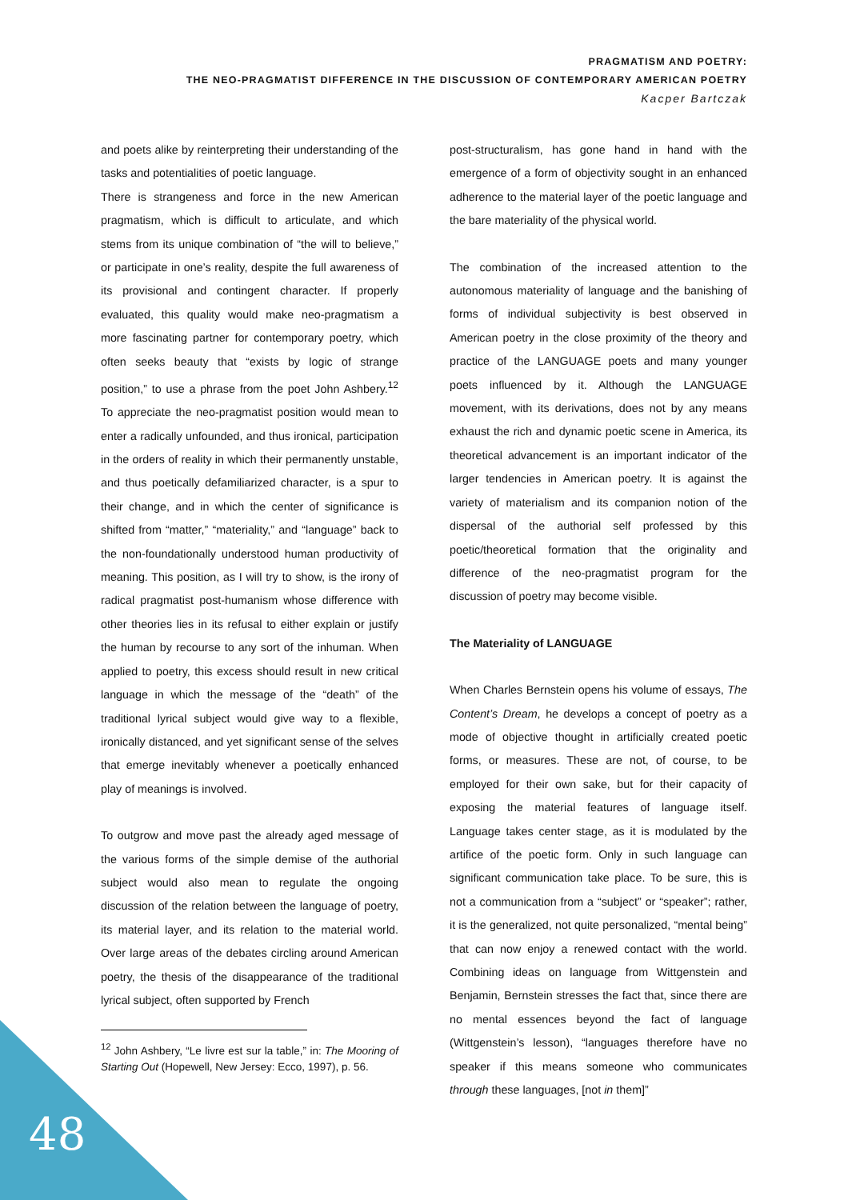PRAGMATISM AND POETRY:
THE NEO-PRAGMATIST DIFFERENCE IN THE DISCUSSION OF CONTEMPORARY AMERICAN POETRY
Kacper Bartczak
and poets alike by reinterpreting their understanding of the tasks and potentialities of poetic language.
There is strangeness and force in the new American pragmatism, which is difficult to articulate, and which stems from its unique combination of “the will to believe,” or participate in one’s reality, despite the full awareness of its provisional and contingent character. If properly evaluated, this quality would make neo-pragmatism a more fascinating partner for contemporary poetry, which often seeks beauty that “exists by logic of strange position,” to use a phrase from the poet John Ashbery.<sup>12</sup> To appreciate the neo-pragmatist position would mean to enter a radically unfounded, and thus ironical, participation in the orders of reality in which their permanently unstable, and thus poetically defamiliarized character, is a spur to their change, and in which the center of significance is shifted from “matter,” “materiality,” and “language” back to the non-foundationally understood human productivity of meaning. This position, as I will try to show, is the irony of radical pragmatist post-humanism whose difference with other theories lies in its refusal to either explain or justify the human by recourse to any sort of the inhuman. When applied to poetry, this excess should result in new critical language in which the message of the “death” of the traditional lyrical subject would give way to a flexible, ironically distanced, and yet significant sense of the selves that emerge inevitably whenever a poetically enhanced play of meanings is involved.
To outgrow and move past the already aged message of the various forms of the simple demise of the authorial subject would also mean to regulate the ongoing discussion of the relation between the language of poetry, its material layer, and its relation to the material world. Over large areas of the debates circling around American poetry, the thesis of the disappearance of the traditional lyrical subject, often supported by French
<sup>12</sup> John Ashbery, “Le livre est sur la table,” in: The Mooring of Starting Out (Hopewell, New Jersey: Ecco, 1997), p. 56.
post-structuralism, has gone hand in hand with the emergence of a form of objectivity sought in an enhanced adherence to the material layer of the poetic language and the bare materiality of the physical world.
The combination of the increased attention to the autonomous materiality of language and the banishing of forms of individual subjectivity is best observed in American poetry in the close proximity of the theory and practice of the LANGUAGE poets and many younger poets influenced by it. Although the LANGUAGE movement, with its derivations, does not by any means exhaust the rich and dynamic poetic scene in America, its theoretical advancement is an important indicator of the larger tendencies in American poetry. It is against the variety of materialism and its companion notion of the dispersal of the authorial self professed by this poetic/theoretical formation that the originality and difference of the neo-pragmatist program for the discussion of poetry may become visible.
The Materiality of LANGUAGE
When Charles Bernstein opens his volume of essays, The Content’s Dream, he develops a concept of poetry as a mode of objective thought in artificially created poetic forms, or measures. These are not, of course, to be employed for their own sake, but for their capacity of exposing the material features of language itself. Language takes center stage, as it is modulated by the artifice of the poetic form. Only in such language can significant communication take place. To be sure, this is not a communication from a “subject” or “speaker”; rather, it is the generalized, not quite personalized, “mental being” that can now enjoy a renewed contact with the world. Combining ideas on language from Wittgenstein and Benjamin, Bernstein stresses the fact that, since there are no mental essences beyond the fact of language (Wittgenstein’s lesson), “languages therefore have no speaker if this means someone who communicates through these languages, [not in them]”
48